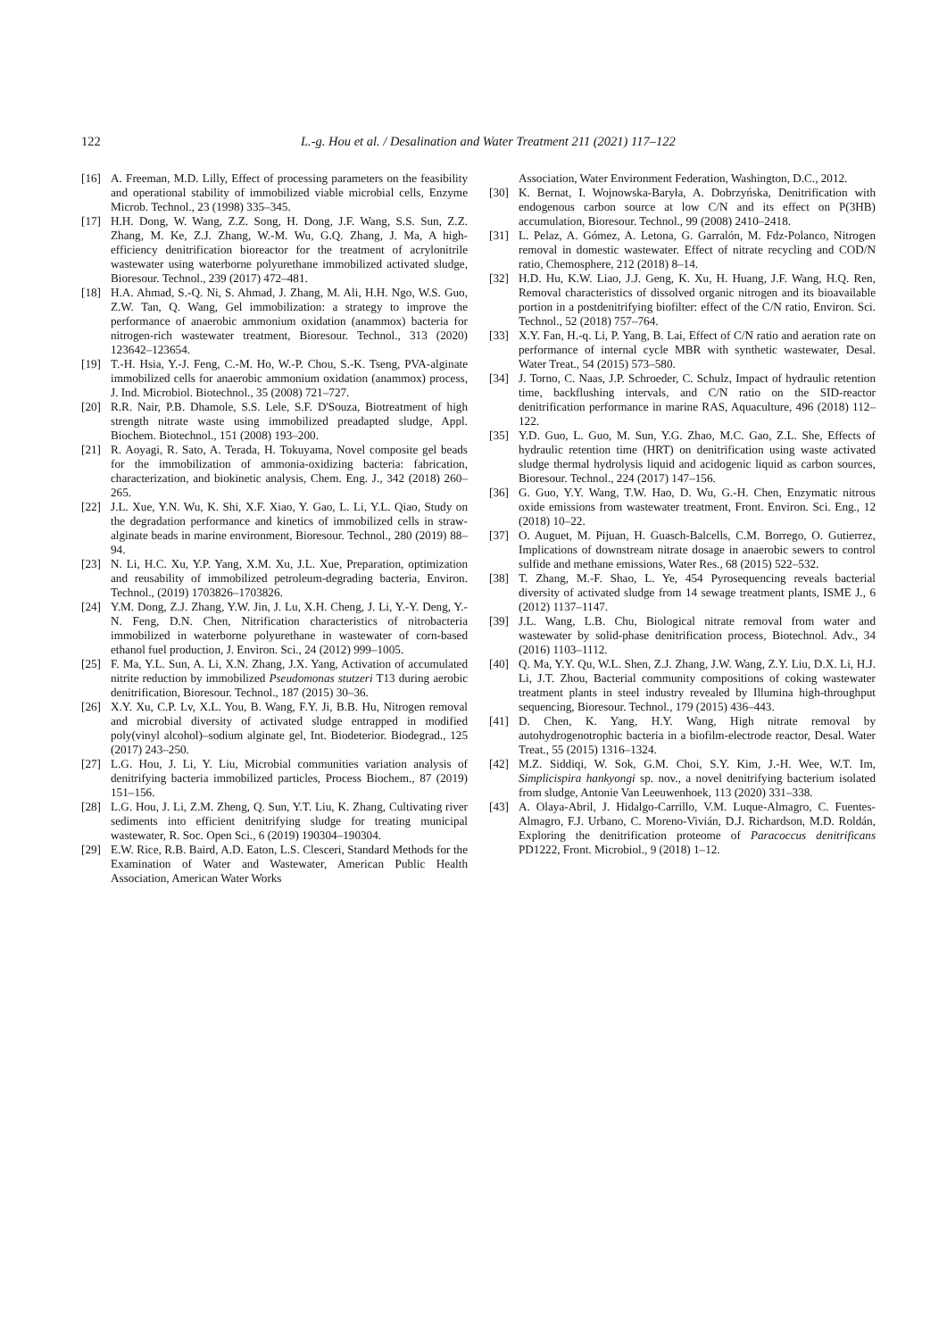122
L.-g. Hou et al. / Desalination and Water Treatment 211 (2021) 117–122
[16] A. Freeman, M.D. Lilly, Effect of processing parameters on the feasibility and operational stability of immobilized viable microbial cells, Enzyme Microb. Technol., 23 (1998) 335–345.
[17] H.H. Dong, W. Wang, Z.Z. Song, H. Dong, J.F. Wang, S.S. Sun, Z.Z. Zhang, M. Ke, Z.J. Zhang, W.-M. Wu, G.Q. Zhang, J. Ma, A high-efficiency denitrification bioreactor for the treatment of acrylonitrile wastewater using waterborne polyurethane immobilized activated sludge, Bioresour. Technol., 239 (2017) 472–481.
[18] H.A. Ahmad, S.-Q. Ni, S. Ahmad, J. Zhang, M. Ali, H.H. Ngo, W.S. Guo, Z.W. Tan, Q. Wang, Gel immobilization: a strategy to improve the performance of anaerobic ammonium oxidation (anammox) bacteria for nitrogen-rich wastewater treatment, Bioresour. Technol., 313 (2020) 123642–123654.
[19] T.-H. Hsia, Y.-J. Feng, C.-M. Ho, W.-P. Chou, S.-K. Tseng, PVA-alginate immobilized cells for anaerobic ammonium oxidation (anammox) process, J. Ind. Microbiol. Biotechnol., 35 (2008) 721–727.
[20] R.R. Nair, P.B. Dhamole, S.S. Lele, S.F. D'Souza, Biotreatment of high strength nitrate waste using immobilized preadapted sludge, Appl. Biochem. Biotechnol., 151 (2008) 193–200.
[21] R. Aoyagi, R. Sato, A. Terada, H. Tokuyama, Novel composite gel beads for the immobilization of ammonia-oxidizing bacteria: fabrication, characterization, and biokinetic analysis, Chem. Eng. J., 342 (2018) 260–265.
[22] J.L. Xue, Y.N. Wu, K. Shi, X.F. Xiao, Y. Gao, L. Li, Y.L. Qiao, Study on the degradation performance and kinetics of immobilized cells in straw-alginate beads in marine environment, Bioresour. Technol., 280 (2019) 88–94.
[23] N. Li, H.C. Xu, Y.P. Yang, X.M. Xu, J.L. Xue, Preparation, optimization and reusability of immobilized petroleum-degrading bacteria, Environ. Technol., (2019) 1703826–1703826.
[24] Y.M. Dong, Z.J. Zhang, Y.W. Jin, J. Lu, X.H. Cheng, J. Li, Y.-Y. Deng, Y.-N. Feng, D.N. Chen, Nitrification characteristics of nitrobacteria immobilized in waterborne polyurethane in wastewater of corn-based ethanol fuel production, J. Environ. Sci., 24 (2012) 999–1005.
[25] F. Ma, Y.L. Sun, A. Li, X.N. Zhang, J.X. Yang, Activation of accumulated nitrite reduction by immobilized Pseudomonas stutzeri T13 during aerobic denitrification, Bioresour. Technol., 187 (2015) 30–36.
[26] X.Y. Xu, C.P. Lv, X.L. You, B. Wang, F.Y. Ji, B.B. Hu, Nitrogen removal and microbial diversity of activated sludge entrapped in modified poly(vinyl alcohol)–sodium alginate gel, Int. Biodeterior. Biodegrad., 125 (2017) 243–250.
[27] L.G. Hou, J. Li, Y. Liu, Microbial communities variation analysis of denitrifying bacteria immobilized particles, Process Biochem., 87 (2019) 151–156.
[28] L.G. Hou, J. Li, Z.M. Zheng, Q. Sun, Y.T. Liu, K. Zhang, Cultivating river sediments into efficient denitrifying sludge for treating municipal wastewater, R. Soc. Open Sci., 6 (2019) 190304–190304.
[29] E.W. Rice, R.B. Baird, A.D. Eaton, L.S. Clesceri, Standard Methods for the Examination of Water and Wastewater, American Public Health Association, American Water Works
Association, Water Environment Federation, Washington, D.C., 2012.
[30] K. Bernat, I. Wojnowska-Baryła, A. Dobrzyńska, Denitrification with endogenous carbon source at low C/N and its effect on P(3HB) accumulation, Bioresour. Technol., 99 (2008) 2410–2418.
[31] L. Pelaz, A. Gómez, A. Letona, G. Garralón, M. Fdz-Polanco, Nitrogen removal in domestic wastewater. Effect of nitrate recycling and COD/N ratio, Chemosphere, 212 (2018) 8–14.
[32] H.D. Hu, K.W. Liao, J.J. Geng, K. Xu, H. Huang, J.F. Wang, H.Q. Ren, Removal characteristics of dissolved organic nitrogen and its bioavailable portion in a postdenitrifying biofilter: effect of the C/N ratio, Environ. Sci. Technol., 52 (2018) 757–764.
[33] X.Y. Fan, H.-q. Li, P. Yang, B. Lai, Effect of C/N ratio and aeration rate on performance of internal cycle MBR with synthetic wastewater, Desal. Water Treat., 54 (2015) 573–580.
[34] J. Torno, C. Naas, J.P. Schroeder, C. Schulz, Impact of hydraulic retention time, backflushing intervals, and C/N ratio on the SID-reactor denitrification performance in marine RAS, Aquaculture, 496 (2018) 112–122.
[35] Y.D. Guo, L. Guo, M. Sun, Y.G. Zhao, M.C. Gao, Z.L. She, Effects of hydraulic retention time (HRT) on denitrification using waste activated sludge thermal hydrolysis liquid and acidogenic liquid as carbon sources, Bioresour. Technol., 224 (2017) 147–156.
[36] G. Guo, Y.Y. Wang, T.W. Hao, D. Wu, G.-H. Chen, Enzymatic nitrous oxide emissions from wastewater treatment, Front. Environ. Sci. Eng., 12 (2018) 10–22.
[37] O. Auguet, M. Pijuan, H. Guasch-Balcells, C.M. Borrego, O. Gutierrez, Implications of downstream nitrate dosage in anaerobic sewers to control sulfide and methane emissions, Water Res., 68 (2015) 522–532.
[38] T. Zhang, M.-F. Shao, L. Ye, 454 Pyrosequencing reveals bacterial diversity of activated sludge from 14 sewage treatment plants, ISME J., 6 (2012) 1137–1147.
[39] J.L. Wang, L.B. Chu, Biological nitrate removal from water and wastewater by solid-phase denitrification process, Biotechnol. Adv., 34 (2016) 1103–1112.
[40] Q. Ma, Y.Y. Qu, W.L. Shen, Z.J. Zhang, J.W. Wang, Z.Y. Liu, D.X. Li, H.J. Li, J.T. Zhou, Bacterial community compositions of coking wastewater treatment plants in steel industry revealed by Illumina high-throughput sequencing, Bioresour. Technol., 179 (2015) 436–443.
[41] D. Chen, K. Yang, H.Y. Wang, High nitrate removal by autohydrogenotrophic bacteria in a biofilm-electrode reactor, Desal. Water Treat., 55 (2015) 1316–1324.
[42] M.Z. Siddiqi, W. Sok, G.M. Choi, S.Y. Kim, J.-H. Wee, W.T. Im, Simplicispira hankyongi sp. nov., a novel denitrifying bacterium isolated from sludge, Antonie Van Leeuwenhoek, 113 (2020) 331–338.
[43] A. Olaya-Abril, J. Hidalgo-Carrillo, V.M. Luque-Almagro, C. Fuentes-Almagro, F.J. Urbano, C. Moreno-Vivián, D.J. Richardson, M.D. Roldán, Exploring the denitrification proteome of Paracoccus denitrificans PD1222, Front. Microbiol., 9 (2018) 1–12.